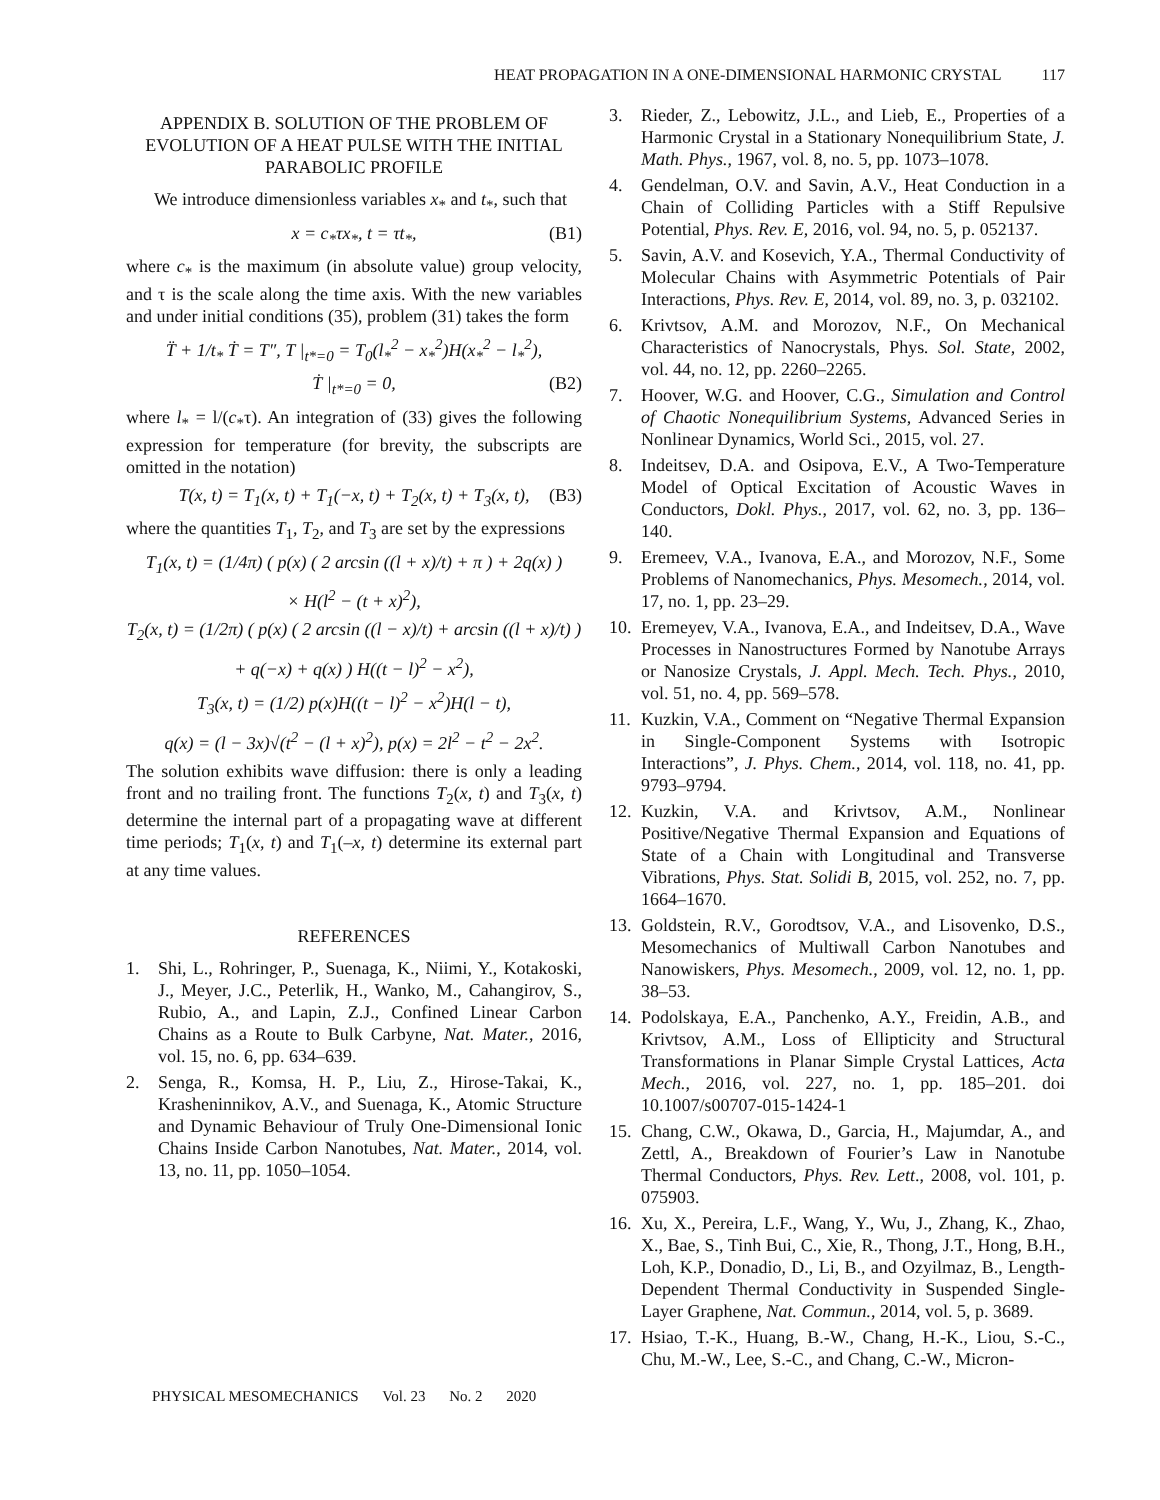HEAT PROPAGATION IN A ONE-DIMENSIONAL HARMONIC CRYSTAL 117
APPENDIX B. SOLUTION OF THE PROBLEM OF EVOLUTION OF A HEAT PULSE WITH THE INITIAL PARABOLIC PROFILE
We introduce dimensionless variables x<sub>*</sub> and t<sub>*</sub>, such that
x = c<sub>*</sub>τx<sub>*</sub>, t = τt<sub>*</sub>, (B1)
where c<sub>*</sub> is the maximum (in absolute value) group velocity, and τ is the scale along the time axis. With the new variables and under initial conditions (35), problem (31) takes the form
T̈ + 1/t<sub>*</sub> Ṫ = T″, T |<sub>t*=0</sub> = T<sub>0</sub>(l<sub>*</sub><sup>2</sup> − x<sub>*</sub><sup>2</sup>)H(x<sub>*</sub><sup>2</sup> − l<sub>*</sub><sup>2</sup>),
Ṫ |<sub>t*=0</sub> = 0, (B2)
where l<sub>*</sub> = l/(c<sub>*</sub>τ). An integration of (33) gives the following expression for temperature (for brevity, the subscripts are omitted in the notation)
T(x, t) = T<sub>1</sub>(x, t) + T<sub>1</sub>(−x, t) + T<sub>2</sub>(x, t) + T<sub>3</sub>(x, t), (B3)
where the quantities T<sub>1</sub>, T<sub>2</sub>, and T<sub>3</sub> are set by the expressions
T<sub>1</sub>(x, t) = (1/4π) ( p(x) ( 2 arcsin ((l + x)/t) + π ) + 2q(x) )
× H(l<sup>2</sup> − (t + x)<sup>2</sup>),
T<sub>2</sub>(x, t) = (1/2π) ( p(x) ( 2 arcsin ((l − x)/t) + arcsin ((l + x)/t) )
+ q(−x) + q(x) ) H((t − l)<sup>2</sup> − x<sup>2</sup>),
T<sub>3</sub>(x, t) = (1/2) p(x)H((t − l)<sup>2</sup> − x<sup>2</sup>)H(l − t),
q(x) = (l − 3x)√(t<sup>2</sup> − (l + x)<sup>2</sup>), p(x) = 2l<sup>2</sup> − t<sup>2</sup> − 2x<sup>2</sup>.
The solution exhibits wave diffusion: there is only a leading front and no trailing front. The functions T<sub>2</sub>(x, t) and T<sub>3</sub>(x, t) determine the internal part of a propagating wave at different time periods; T<sub>1</sub>(x, t) and T<sub>1</sub>(–x, t) determine its external part at any time values.
REFERENCES
1. Shi, L., Rohringer, P., Suenaga, K., Niimi, Y., Kotakoski, J., Meyer, J.C., Peterlik, H., Wanko, M., Cahangirov, S., Rubio, A., and Lapin, Z.J., Confined Linear Carbon Chains as a Route to Bulk Carbyne, Nat. Mater., 2016, vol. 15, no. 6, pp. 634–639.
2. Senga, R., Komsa, H. P., Liu, Z., Hirose-Takai, K., Krasheninnikov, A.V., and Suenaga, K., Atomic Structure and Dynamic Behaviour of Truly One-Dimensional Ionic Chains Inside Carbon Nanotubes, Nat. Mater., 2014, vol. 13, no. 11, pp. 1050–1054.
3. Rieder, Z., Lebowitz, J.L., and Lieb, E., Properties of a Harmonic Crystal in a Stationary Nonequilibrium State, J. Math. Phys., 1967, vol. 8, no. 5, pp. 1073–1078.
4. Gendelman, O.V. and Savin, A.V., Heat Conduction in a Chain of Colliding Particles with a Stiff Repulsive Potential, Phys. Rev. E, 2016, vol. 94, no. 5, p. 052137.
5. Savin, A.V. and Kosevich, Y.A., Thermal Conductivity of Molecular Chains with Asymmetric Potentials of Pair Interactions, Phys. Rev. E, 2014, vol. 89, no. 3, p. 032102.
6. Krivtsov, A.M. and Morozov, N.F., On Mechanical Characteristics of Nanocrystals, Phys. Sol. State, 2002, vol. 44, no. 12, pp. 2260–2265.
7. Hoover, W.G. and Hoover, C.G., Simulation and Control of Chaotic Nonequilibrium Systems, Advanced Series in Nonlinear Dynamics, World Sci., 2015, vol. 27.
8. Indeitsev, D.A. and Osipova, E.V., A Two-Temperature Model of Optical Excitation of Acoustic Waves in Conductors, Dokl. Phys., 2017, vol. 62, no. 3, pp. 136–140.
9. Eremeev, V.A., Ivanova, E.A., and Morozov, N.F., Some Problems of Nanomechanics, Phys. Mesomech., 2014, vol. 17, no. 1, pp. 23–29.
10. Eremeyev, V.A., Ivanova, E.A., and Indeitsev, D.A., Wave Processes in Nanostructures Formed by Nanotube Arrays or Nanosize Crystals, J. Appl. Mech. Tech. Phys., 2010, vol. 51, no. 4, pp. 569–578.
11. Kuzkin, V.A., Comment on “Negative Thermal Expansion in Single-Component Systems with Isotropic Interactions”, J. Phys. Chem., 2014, vol. 118, no. 41, pp. 9793–9794.
12. Kuzkin, V.A. and Krivtsov, A.M., Nonlinear Positive/Negative Thermal Expansion and Equations of State of a Chain with Longitudinal and Transverse Vibrations, Phys. Stat. Solidi B, 2015, vol. 252, no. 7, pp. 1664–1670.
13. Goldstein, R.V., Gorodtsov, V.A., and Lisovenko, D.S., Mesomechanics of Multiwall Carbon Nanotubes and Nanowiskers, Phys. Mesomech., 2009, vol. 12, no. 1, pp. 38–53.
14. Podolskaya, E.A., Panchenko, A.Y., Freidin, A.B., and Krivtsov, A.M., Loss of Ellipticity and Structural Transformations in Planar Simple Crystal Lattices, Acta Mech., 2016, vol. 227, no. 1, pp. 185–201. doi 10.1007/s00707-015-1424-1
15. Chang, C.W., Okawa, D., Garcia, H., Majumdar, A., and Zettl, A., Breakdown of Fourier’s Law in Nanotube Thermal Conductors, Phys. Rev. Lett., 2008, vol. 101, p. 075903.
16. Xu, X., Pereira, L.F., Wang, Y., Wu, J., Zhang, K., Zhao, X., Bae, S., Tinh Bui, C., Xie, R., Thong, J.T., Hong, B.H., Loh, K.P., Donadio, D., Li, B., and Ozyilmaz, B., Length-Dependent Thermal Conductivity in Suspended Single-Layer Graphene, Nat. Commun., 2014, vol. 5, p. 3689.
17. Hsiao, T.-K., Huang, B.-W., Chang, H.-K., Liou, S.-C., Chu, M.-W., Lee, S.-C., and Chang, C.-W., Micron-
PHYSICAL MESOMECHANICS Vol. 23 No. 2 2020